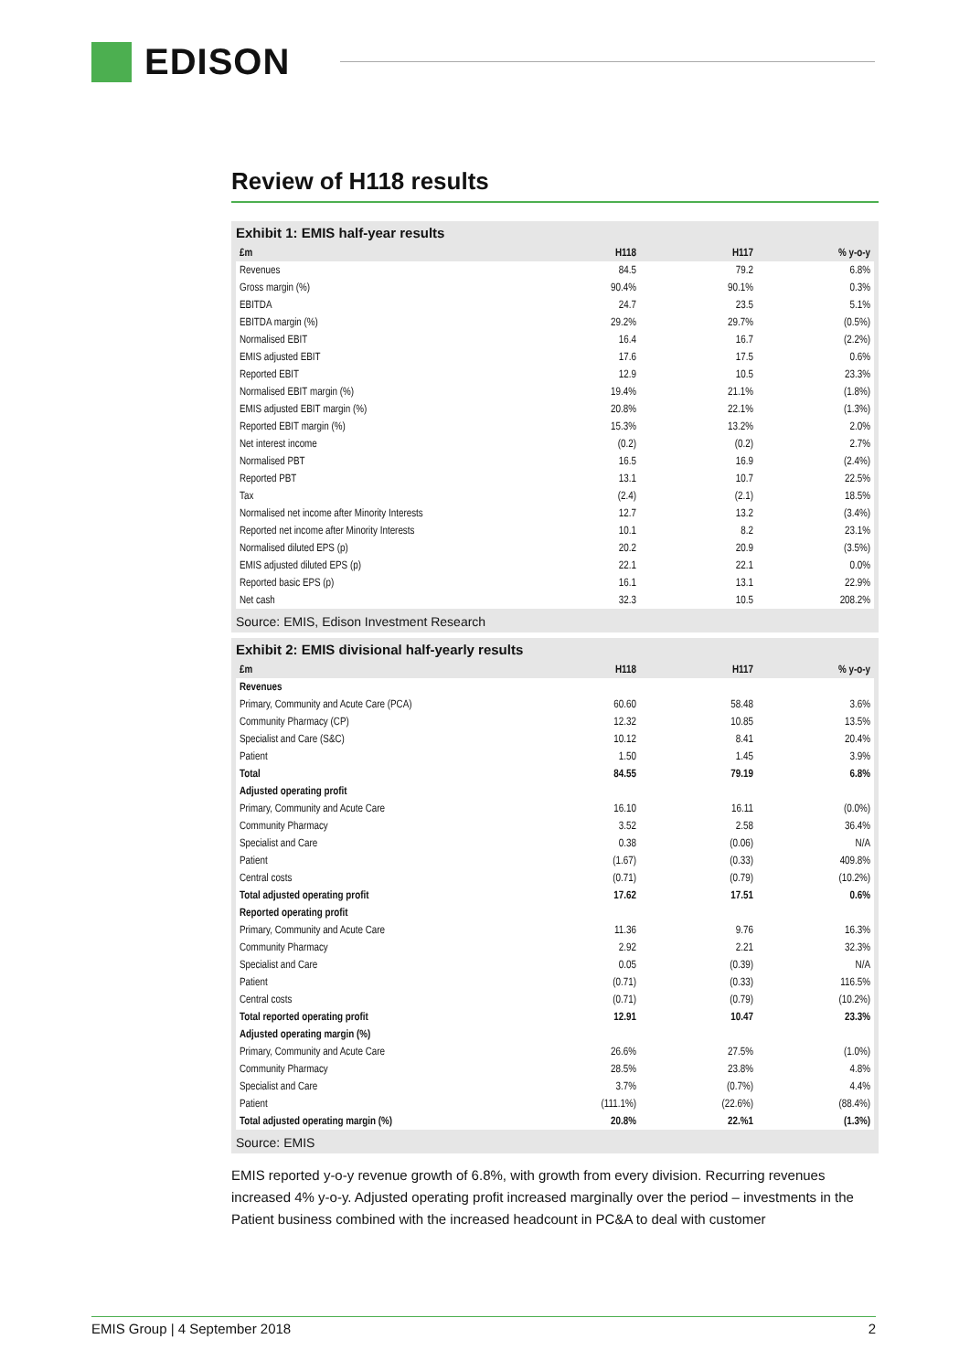EDISON
Review of H118 results
Exhibit 1: EMIS half-year results
| £m | H118 | H117 | % y-o-y |
| --- | --- | --- | --- |
| Revenues | 84.5 | 79.2 | 6.8% |
| Gross margin (%) | 90.4% | 90.1% | 0.3% |
| EBITDA | 24.7 | 23.5 | 5.1% |
| EBITDA margin (%) | 29.2% | 29.7% | (0.5%) |
| Normalised EBIT | 16.4 | 16.7 | (2.2%) |
| EMIS adjusted EBIT | 17.6 | 17.5 | 0.6% |
| Reported EBIT | 12.9 | 10.5 | 23.3% |
| Normalised EBIT margin (%) | 19.4% | 21.1% | (1.8%) |
| EMIS adjusted EBIT margin (%) | 20.8% | 22.1% | (1.3%) |
| Reported EBIT margin (%) | 15.3% | 13.2% | 2.0% |
| Net interest income | (0.2) | (0.2) | 2.7% |
| Normalised PBT | 16.5 | 16.9 | (2.4%) |
| Reported PBT | 13.1 | 10.7 | 22.5% |
| Tax | (2.4) | (2.1) | 18.5% |
| Normalised net income after Minority Interests | 12.7 | 13.2 | (3.4%) |
| Reported net income after Minority Interests | 10.1 | 8.2 | 23.1% |
| Normalised diluted EPS (p) | 20.2 | 20.9 | (3.5%) |
| EMIS adjusted diluted EPS (p) | 22.1 | 22.1 | 0.0% |
| Reported basic EPS (p) | 16.1 | 13.1 | 22.9% |
| Net cash | 32.3 | 10.5 | 208.2% |
Source: EMIS, Edison Investment Research
Exhibit 2: EMIS divisional half-yearly results
| £m | H118 | H117 | % y-o-y |
| --- | --- | --- | --- |
| Revenues | | | |
| Primary, Community and Acute Care (PCA) | 60.60 | 58.48 | 3.6% |
| Community Pharmacy (CP) | 12.32 | 10.85 | 13.5% |
| Specialist and Care (S&C) | 10.12 | 8.41 | 20.4% |
| Patient | 1.50 | 1.45 | 3.9% |
| Total | 84.55 | 79.19 | 6.8% |
| Adjusted operating profit | | | |
| Primary, Community and Acute Care | 16.10 | 16.11 | (0.0%) |
| Community Pharmacy | 3.52 | 2.58 | 36.4% |
| Specialist and Care | 0.38 | (0.06) | N/A |
| Patient | (1.67) | (0.33) | 409.8% |
| Central costs | (0.71) | (0.79) | (10.2%) |
| Total adjusted operating profit | 17.62 | 17.51 | 0.6% |
| Reported operating profit | | | |
| Primary, Community and Acute Care | 11.36 | 9.76 | 16.3% |
| Community Pharmacy | 2.92 | 2.21 | 32.3% |
| Specialist and Care | 0.05 | (0.39) | N/A |
| Patient | (0.71) | (0.33) | 116.5% |
| Central costs | (0.71) | (0.79) | (10.2%) |
| Total reported operating profit | 12.91 | 10.47 | 23.3% |
| Adjusted operating margin (%) | | | |
| Primary, Community and Acute Care | 26.6% | 27.5% | (1.0%) |
| Community Pharmacy | 28.5% | 23.8% | 4.8% |
| Specialist and Care | 3.7% | (0.7%) | 4.4% |
| Patient | (111.1%) | (22.6%) | (88.4%) |
| Total adjusted operating margin (%) | 20.8% | 22.%1 | (1.3%) |
Source: EMIS
EMIS reported y-o-y revenue growth of 6.8%, with growth from every division. Recurring revenues increased 4% y-o-y. Adjusted operating profit increased marginally over the period – investments in the Patient business combined with the increased headcount in PC&A to deal with customer
EMIS Group | 4 September 2018 2